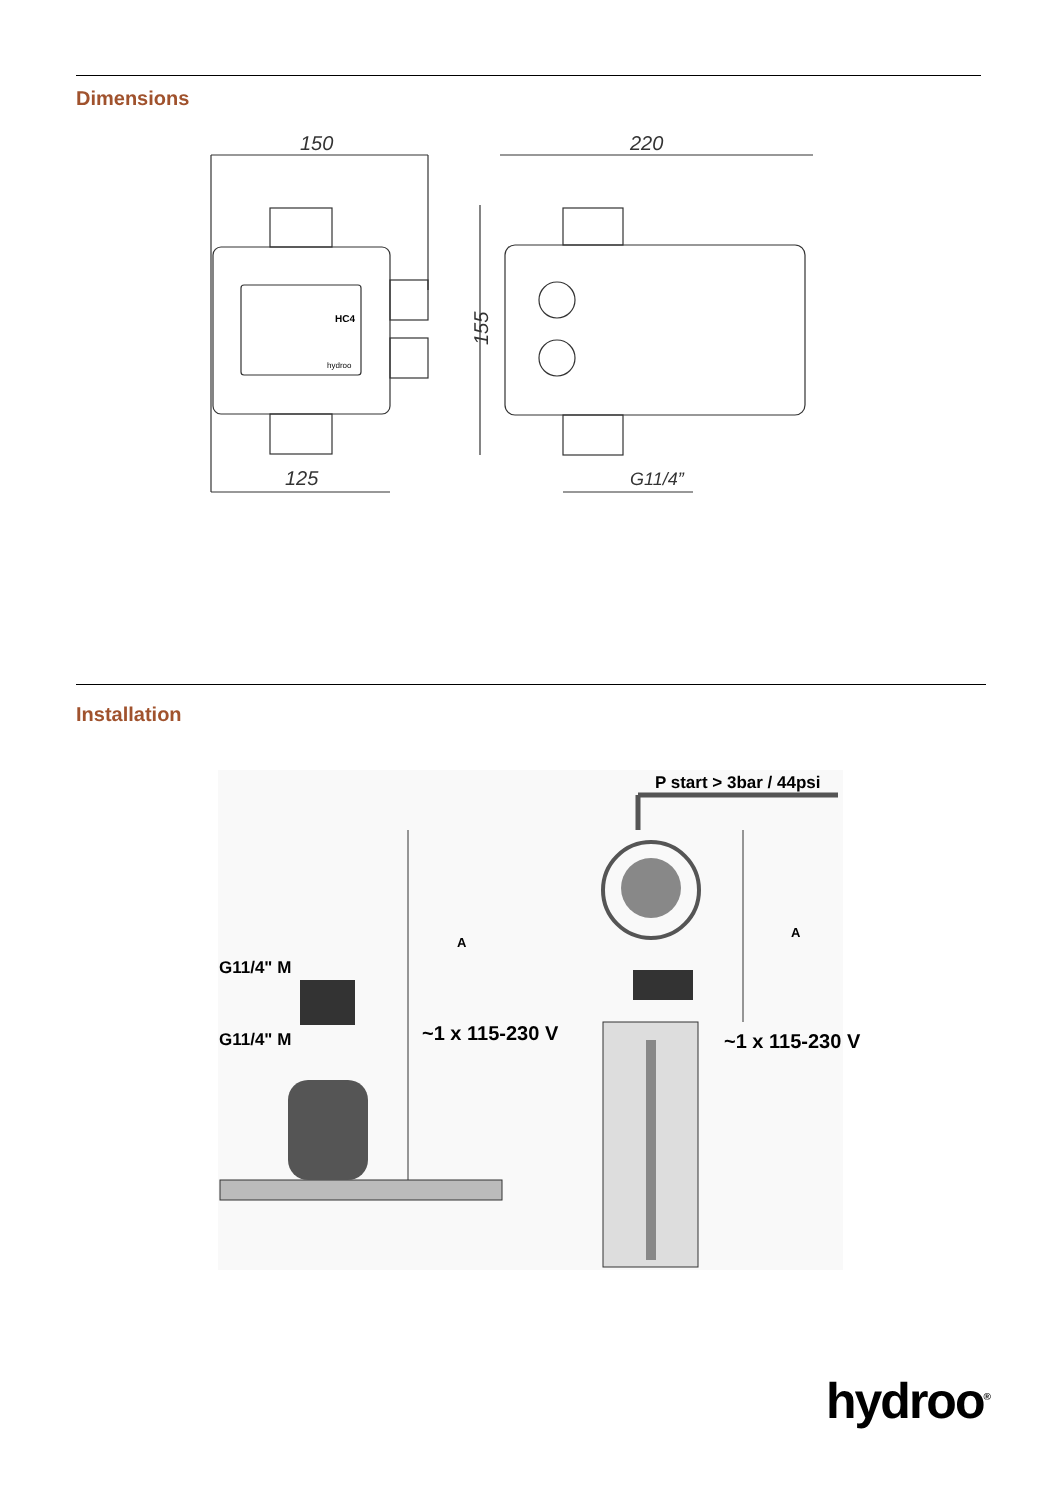Dimensions
150
220
125
G11/4”
155
HC4
hydroo
Installation
P start > 3bar / 44psi
G11/4" M
G11/4" M
A
A
~1 x 115-230 V ~1 x 115-230 V
hydroo<sup>®</sup>